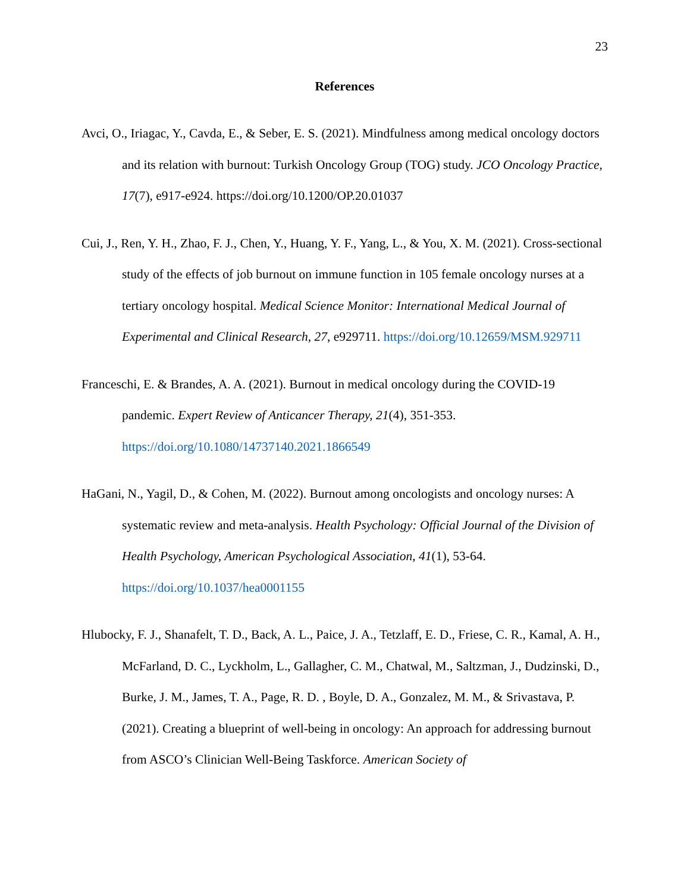23
References
Avci, O., Iriagac, Y., Cavda, E., & Seber, E. S. (2021). Mindfulness among medical oncology doctors and its relation with burnout: Turkish Oncology Group (TOG) study. JCO Oncology Practice, 17(7), e917-e924. https://doi.org/10.1200/OP.20.01037
Cui, J., Ren, Y. H., Zhao, F. J., Chen, Y., Huang, Y. F., Yang, L., & You, X. M. (2021). Cross-sectional study of the effects of job burnout on immune function in 105 female oncology nurses at a tertiary oncology hospital. Medical Science Monitor: International Medical Journal of Experimental and Clinical Research, 27, e929711. https://doi.org/10.12659/MSM.929711
Franceschi, E. & Brandes, A. A. (2021). Burnout in medical oncology during the COVID-19 pandemic. Expert Review of Anticancer Therapy, 21(4), 351-353. https://doi.org/10.1080/14737140.2021.1866549
HaGani, N., Yagil, D., & Cohen, M. (2022). Burnout among oncologists and oncology nurses: A systematic review and meta-analysis. Health Psychology: Official Journal of the Division of Health Psychology, American Psychological Association, 41(1), 53-64. https://doi.org/10.1037/hea0001155
Hlubocky, F. J., Shanafelt, T. D., Back, A. L., Paice, J. A., Tetzlaff, E. D., Friese, C. R., Kamal, A. H., McFarland, D. C., Lyckholm, L., Gallagher, C. M., Chatwal, M., Saltzman, J., Dudzinski, D., Burke, J. M., James, T. A., Page, R. D. , Boyle, D. A., Gonzalez, M. M., & Srivastava, P. (2021). Creating a blueprint of well-being in oncology: An approach for addressing burnout from ASCO’s Clinician Well-Being Taskforce. American Society of